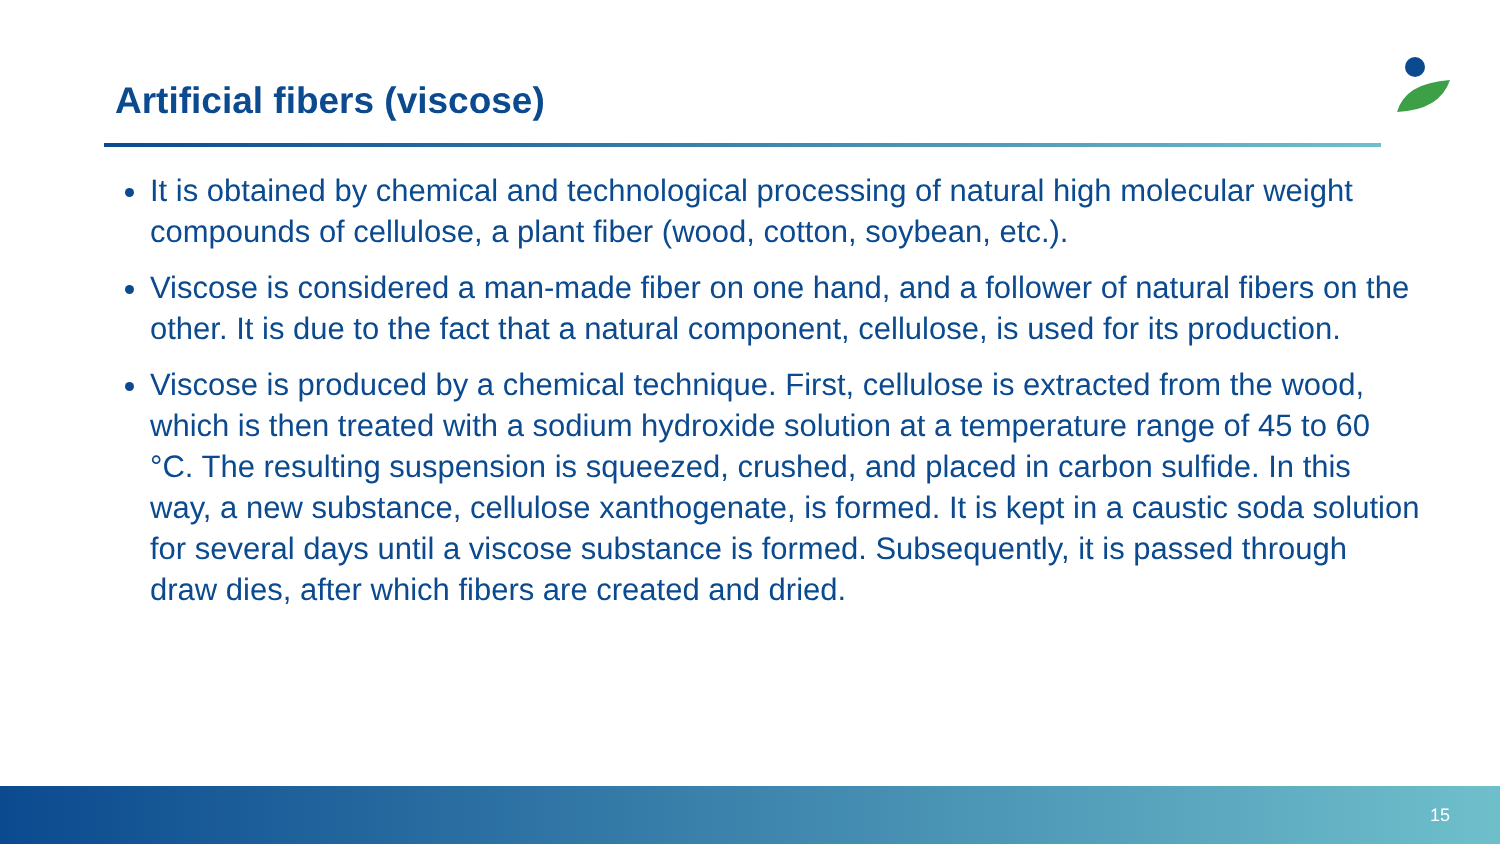Artificial fibers (viscose)
It is obtained by chemical and technological processing of natural high molecular weight compounds of cellulose, a plant fiber (wood, cotton, soybean, etc.).
Viscose is considered a man-made fiber on one hand, and a follower of natural fibers on the other. It is due to the fact that a natural component, cellulose, is used for its production.
Viscose is produced by a chemical technique. First, cellulose is extracted from the wood, which is then treated with a sodium hydroxide solution at a temperature range of 45 to 60 °C. The resulting suspension is squeezed, crushed, and placed in carbon sulfide. In this way, a new substance, cellulose xanthogenate, is formed. It is kept in a caustic soda solution for several days until a viscose substance is formed. Subsequently, it is passed through draw dies, after which fibers are created and dried.
15